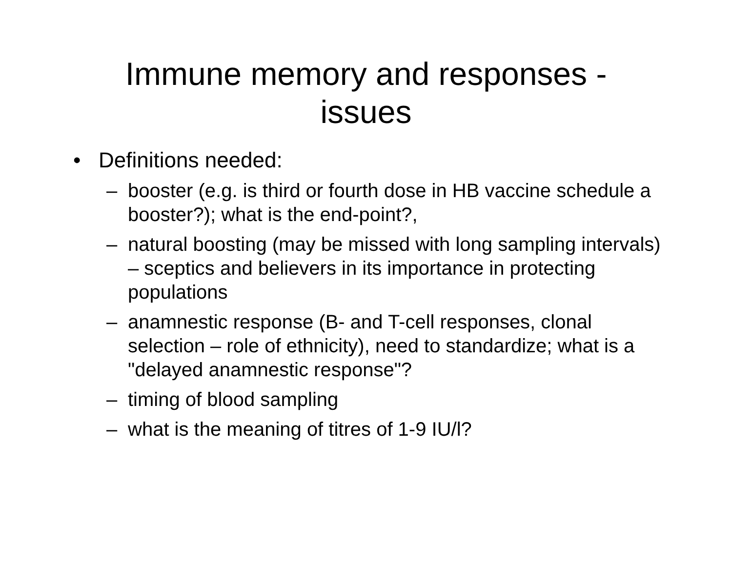Immune memory and responses -
issues
• Definitions needed:
– booster (e.g. is third or fourth dose in HB vaccine schedule a booster?); what is the end-point?,
– natural boosting (may be missed with long sampling intervals) – sceptics and believers in its importance in protecting populations
– anamnestic response (B- and T-cell responses, clonal selection – role of ethnicity), need to standardize; what is a "delayed anamnestic response"?
– timing of blood sampling
– what is the meaning of titres of 1-9 IU/l?